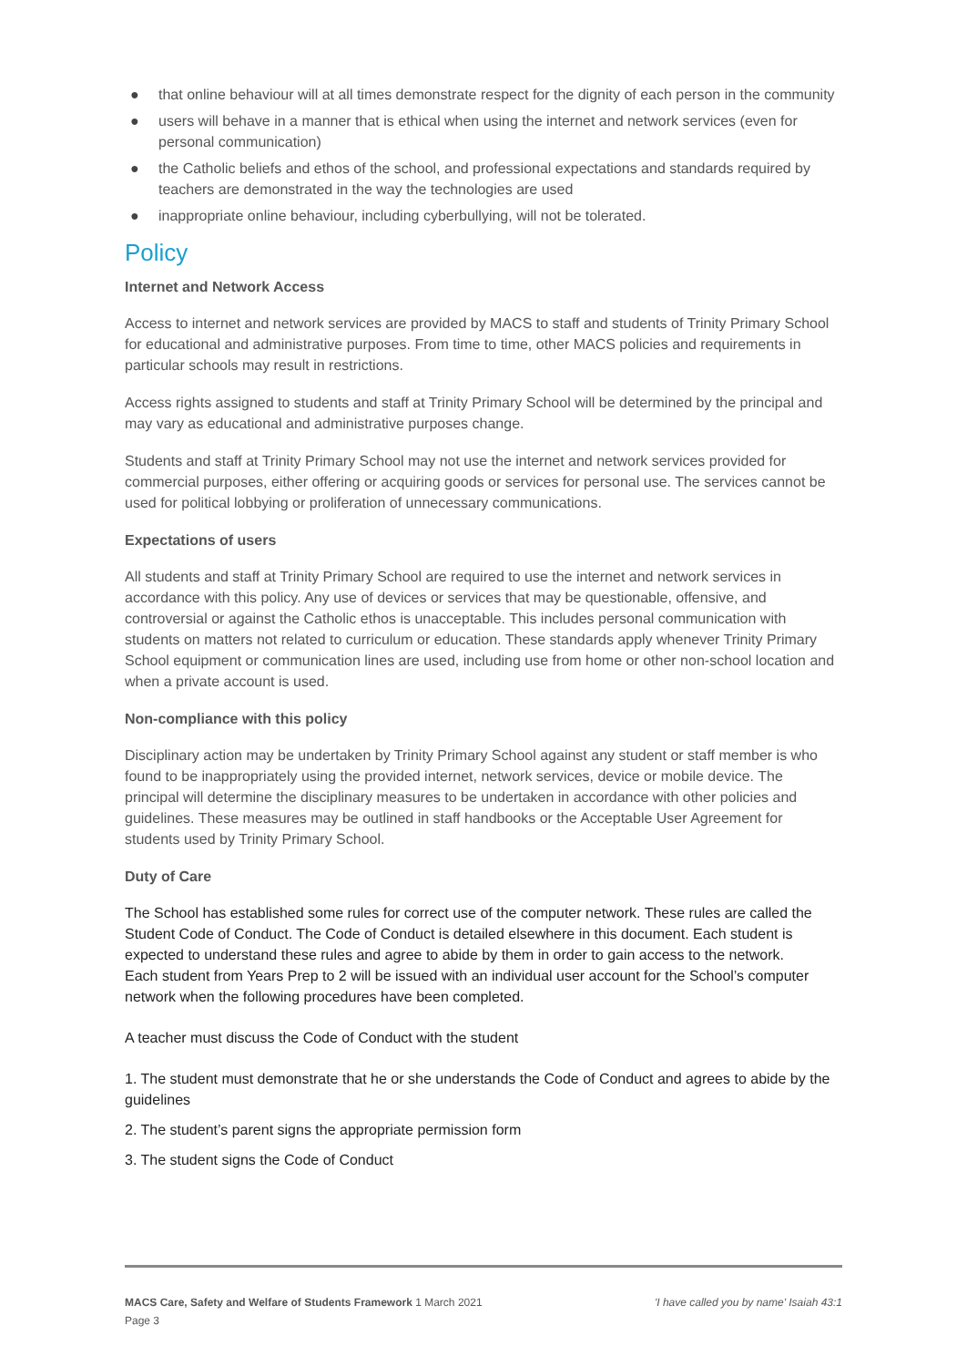● that online behaviour will at all times demonstrate respect for the dignity of each person in the community
● users will behave in a manner that is ethical when using the internet and network services (even for personal communication)
● the Catholic beliefs and ethos of the school, and professional expectations and standards required by teachers are demonstrated in the way the technologies are used
● inappropriate online behaviour, including cyberbullying, will not be tolerated.
Policy
Internet and Network Access
Access to internet and network services are provided by MACS to staff and students of Trinity Primary School for educational and administrative purposes. From time to time, other MACS policies and requirements in particular schools may result in restrictions.
Access rights assigned to students and staff at Trinity Primary School will be determined by the principal and may vary as educational and administrative purposes change.
Students and staff at Trinity Primary School may not use the internet and network services provided for commercial purposes, either offering or acquiring goods or services for personal use. The services cannot be used for political lobbying or proliferation of unnecessary communications.
Expectations of users
All students and staff at Trinity Primary School are required to use the internet and network services in accordance with this policy. Any use of devices or services that may be questionable, offensive, and controversial or against the Catholic ethos is unacceptable. This includes personal communication with students on matters not related to curriculum or education. These standards apply whenever Trinity Primary School equipment or communication lines are used, including use from home or other non-school location and when a private account is used.
Non-compliance with this policy
Disciplinary action may be undertaken by Trinity Primary School against any student or staff member is who found to be inappropriately using the provided internet, network services, device or mobile device. The principal will determine the disciplinary measures to be undertaken in accordance with other policies and guidelines. These measures may be outlined in staff handbooks or the Acceptable User Agreement for students used by Trinity Primary School.
Duty of Care
The School has established some rules for correct use of the computer network. These rules are called the Student Code of Conduct. The Code of Conduct is detailed elsewhere in this document. Each student is expected to understand these rules and agree to abide by them in order to gain access to the network.
Each student from Years Prep to 2 will be issued with an individual user account for the School’s computer network when the following procedures have been completed.
A teacher must discuss the Code of Conduct with the student
1. The student must demonstrate that he or she understands the Code of Conduct and agrees to abide by the guidelines
2. The student’s parent signs the appropriate permission form
3. The student signs the Code of Conduct
MACS Care, Safety and Welfare of Students Framework 1 March 2021 'I have called you by name' Isaiah 43:1
Page 3